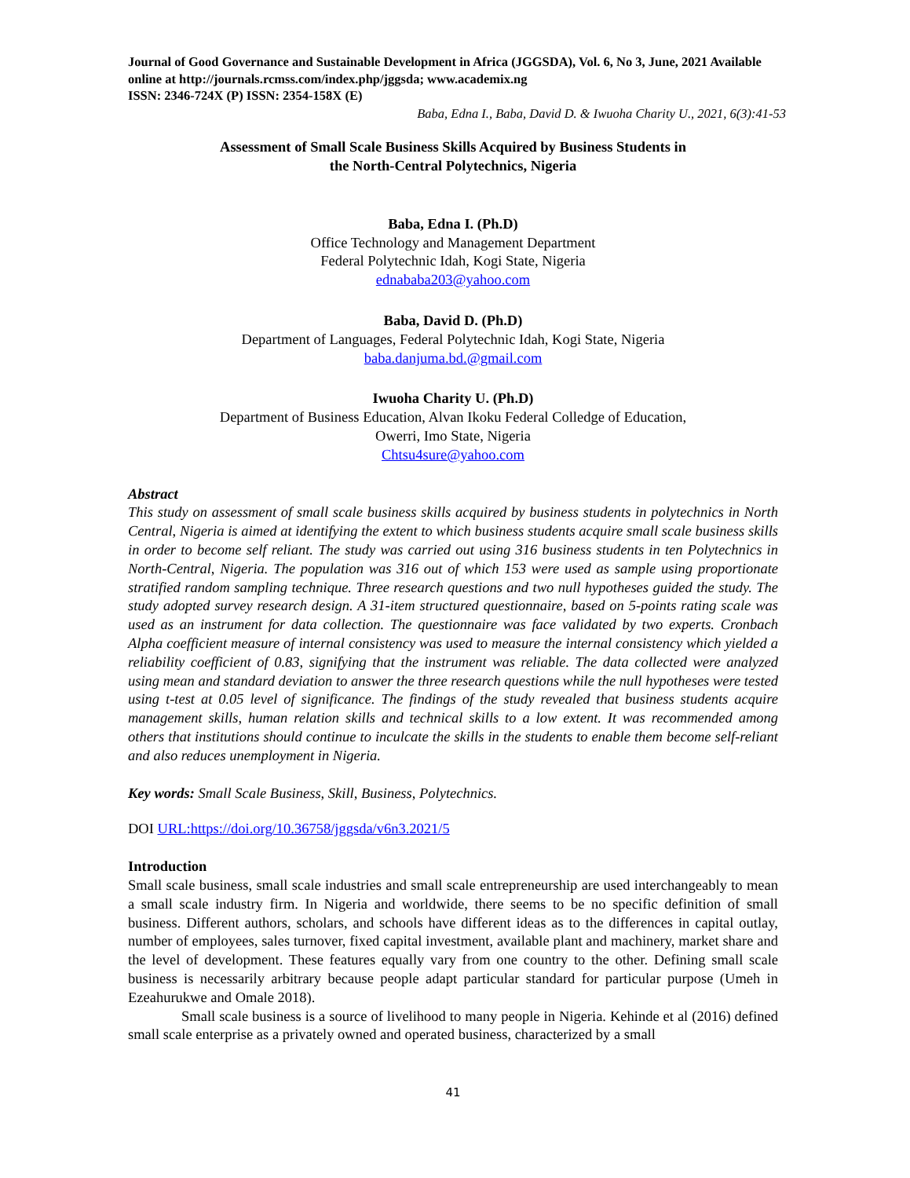Journal of Good Governance and Sustainable Development in Africa (JGGSDA), Vol. 6, No 3, June, 2021 Available online at http://journals.rcmss.com/index.php/jggsda; www.academix.ng
ISSN: 2346-724X (P) ISSN: 2354-158X (E)
Baba, Edna I., Baba, David D. & Iwuoha Charity U., 2021, 6(3):41-53
Assessment of Small Scale Business Skills Acquired by Business Students in
the North-Central Polytechnics, Nigeria
Baba, Edna I. (Ph.D)
Office Technology and Management Department
Federal Polytechnic Idah, Kogi State, Nigeria
ednababa203@yahoo.com
Baba, David D. (Ph.D)
Department of Languages, Federal Polytechnic Idah, Kogi State, Nigeria
baba.danjuma.bd.@gmail.com
Iwuoha Charity U. (Ph.D)
Department of Business Education, Alvan Ikoku Federal Colledge of Education,
Owerri, Imo State, Nigeria
Chtsu4sure@yahoo.com
Abstract
This study on assessment of small scale business skills acquired by business students in polytechnics in North Central, Nigeria is aimed at identifying the extent to which business students acquire small scale business skills in order to become self reliant. The study was carried out using 316 business students in ten Polytechnics in North-Central, Nigeria. The population was 316 out of which 153 were used as sample using proportionate stratified random sampling technique. Three research questions and two null hypotheses guided the study. The study adopted survey research design. A 31-item structured questionnaire, based on 5-points rating scale was used as an instrument for data collection. The questionnaire was face validated by two experts. Cronbach Alpha coefficient measure of internal consistency was used to measure the internal consistency which yielded a reliability coefficient of 0.83, signifying that the instrument was reliable. The data collected were analyzed using mean and standard deviation to answer the three research questions while the null hypotheses were tested using t-test at 0.05 level of significance. The findings of the study revealed that business students acquire management skills, human relation skills and technical skills to a low extent. It was recommended among others that institutions should continue to inculcate the skills in the students to enable them become self-reliant and also reduces unemployment in Nigeria.
Key words: Small Scale Business, Skill, Business, Polytechnics.
DOI URL:https://doi.org/10.36758/jggsda/v6n3.2021/5
Introduction
Small scale business, small scale industries and small scale entrepreneurship are used interchangeably to mean a small scale industry firm. In Nigeria and worldwide, there seems to be no specific definition of small business. Different authors, scholars, and schools have different ideas as to the differences in capital outlay, number of employees, sales turnover, fixed capital investment, available plant and machinery, market share and the level of development. These features equally vary from one country to the other. Defining small scale business is necessarily arbitrary because people adapt particular standard for particular purpose (Umeh in Ezeahurukwe and Omale 2018).
Small scale business is a source of livelihood to many people in Nigeria. Kehinde et al (2016) defined small scale enterprise as a privately owned and operated business, characterized by a small
41